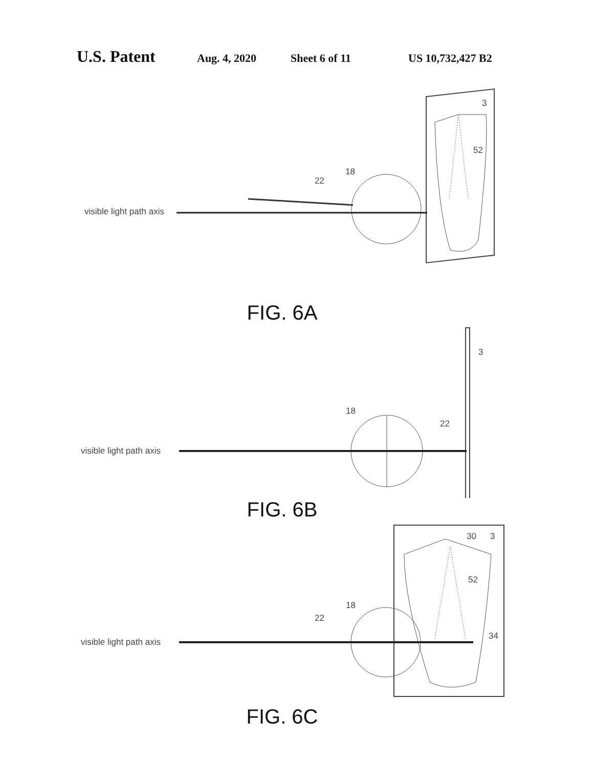U.S. Patent Aug. 4, 2020 Sheet 6 of 11 US 10,732,427 B2
visible light path axis
22
18
3
52
FIG. 6A
visible light path axis
18
22
3
FIG. 6B
visible light path axis
18
22
30
3
52
34
FIG. 6C